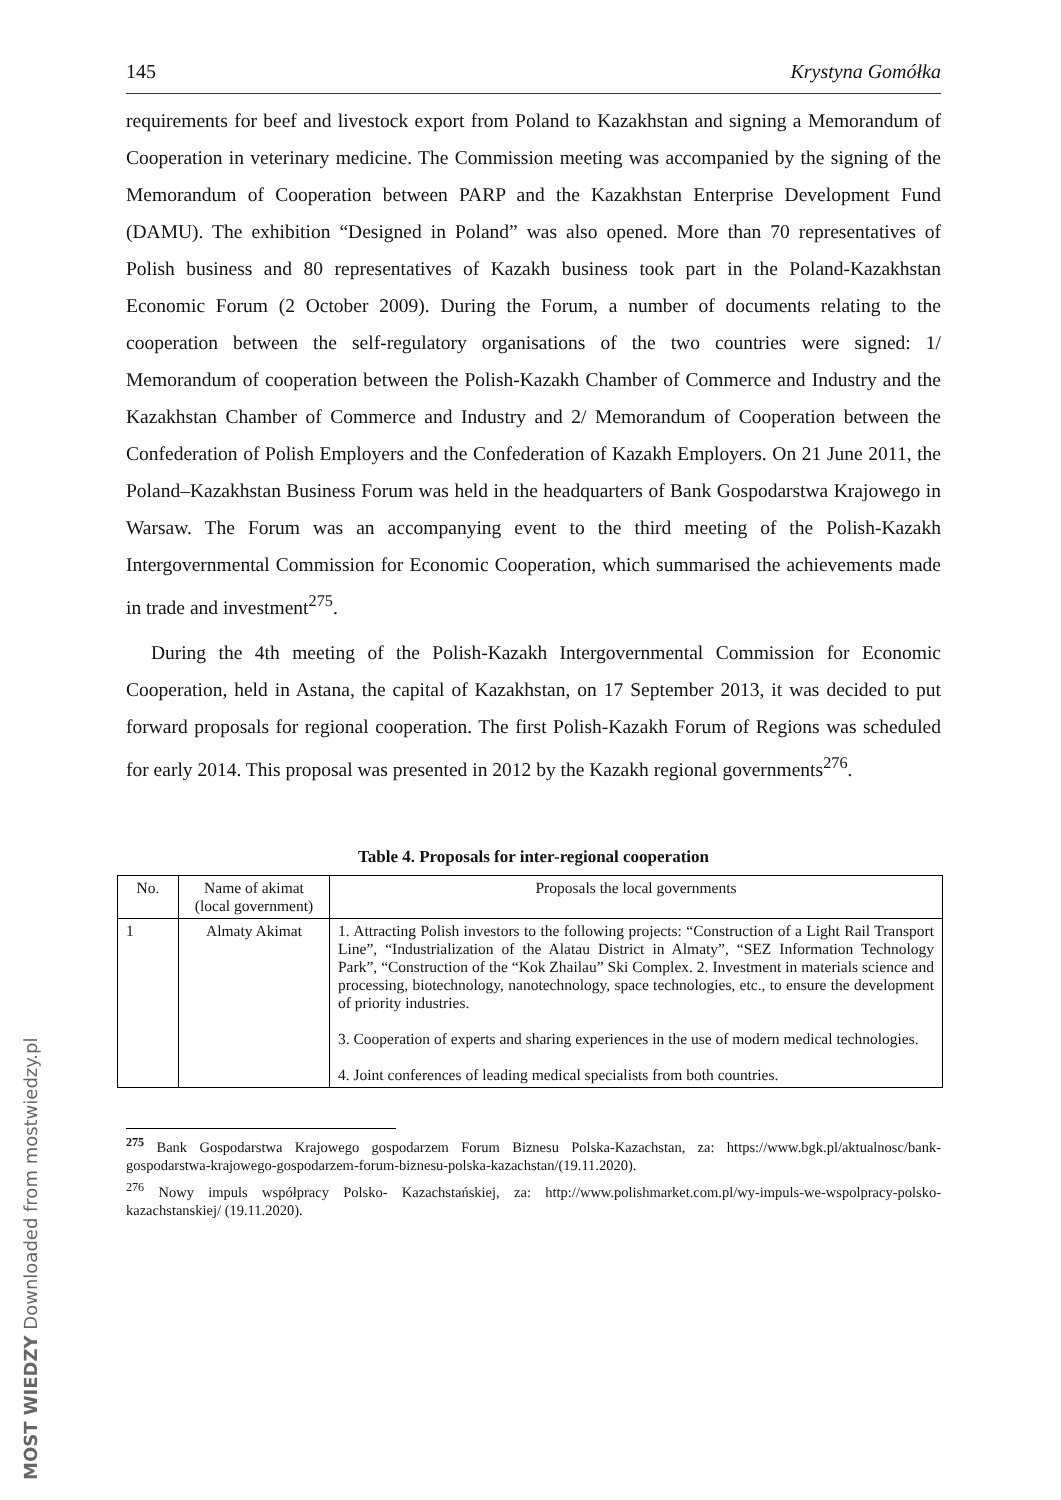145 Krystyna Gomółka
requirements for beef and livestock export from Poland to Kazakhstan and signing a Memorandum of Cooperation in veterinary medicine. The Commission meeting was accompanied by the signing of the Memorandum of Cooperation between PARP and the Kazakhstan Enterprise Development Fund (DAMU). The exhibition “Designed in Poland” was also opened. More than 70 representatives of Polish business and 80 representatives of Kazakh business took part in the Poland-Kazakhstan Economic Forum (2 October 2009). During the Forum, a number of documents relating to the cooperation between the self-regulatory organisations of the two countries were signed: 1/ Memorandum of cooperation between the Polish-Kazakh Chamber of Commerce and Industry and the Kazakhstan Chamber of Commerce and Industry and 2/ Memorandum of Cooperation between the Confederation of Polish Employers and the Confederation of Kazakh Employers. On 21 June 2011, the Poland–Kazakhstan Business Forum was held in the headquarters of Bank Gospodarstwa Krajowego in Warsaw. The Forum was an accompanying event to the third meeting of the Polish-Kazakh Intergovernmental Commission for Economic Cooperation, which summarised the achievements made in trade and investment<sup>275</sup>.
During the 4th meeting of the Polish-Kazakh Intergovernmental Commission for Economic Cooperation, held in Astana, the capital of Kazakhstan, on 17 September 2013, it was decided to put forward proposals for regional cooperation. The first Polish-Kazakh Forum of Regions was scheduled for early 2014. This proposal was presented in 2012 by the Kazakh regional governments<sup>276</sup>.
Table 4. Proposals for inter-regional cooperation
| No. | Name of akimat (local government) | Proposals the local governments |
| --- | --- | --- |
| 1 | Almaty Akimat | 1. Attracting Polish investors to the following projects: “Construction of a Light Rail Transport Line”, “Industrialization of the Alatau District in Almaty”, “SEZ Information Technology Park”, “Construction of the “Kok Zhailau” Ski Complex. 2. Investment in materials science and processing, biotechnology, nanotechnology, space technologies, etc., to ensure the development of priority industries. 3. Cooperation of experts and sharing experiences in the use of modern medical technologies. 4. Joint conferences of leading medical specialists from both countries. |
<sup>275</sup> Bank Gospodarstwa Krajowego gospodarzem Forum Biznesu Polska-Kazachstan, za: https://www.bgk.pl/aktualnosc/bank-gospodarstwa-krajowego-gospodarzem-forum-biznesu-polska-kazachstan/(19.11.2020).
<sup>276</sup> Nowy impuls współpracy Polsko- Kazachstańskiej, za: http://www.polishmarket.com.pl/wy-impuls-we-wspolpracy-polsko-kazachstanskiej/ (19.11.2020).
MOST WIEDZY Downloaded from mostwiedzy.pl